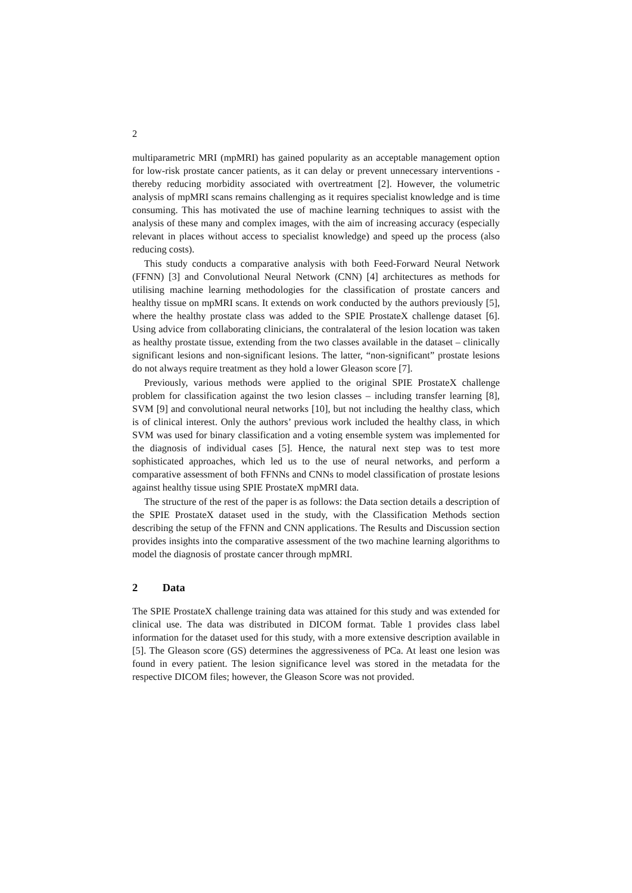2
multiparametric MRI (mpMRI) has gained popularity as an acceptable management option for low-risk prostate cancer patients, as it can delay or prevent unnecessary interventions - thereby reducing morbidity associated with overtreatment [2]. However, the volumetric analysis of mpMRI scans remains challenging as it requires specialist knowledge and is time consuming. This has motivated the use of machine learning techniques to assist with the analysis of these many and complex images, with the aim of increasing accuracy (especially relevant in places without access to specialist knowledge) and speed up the process (also reducing costs).
This study conducts a comparative analysis with both Feed-Forward Neural Network (FFNN) [3] and Convolutional Neural Network (CNN) [4] architectures as methods for utilising machine learning methodologies for the classification of prostate cancers and healthy tissue on mpMRI scans. It extends on work conducted by the authors previously [5], where the healthy prostate class was added to the SPIE ProstateX challenge dataset [6]. Using advice from collaborating clinicians, the contralateral of the lesion location was taken as healthy prostate tissue, extending from the two classes available in the dataset – clinically significant lesions and non-significant lesions. The latter, “non-significant” prostate lesions do not always require treatment as they hold a lower Gleason score [7].
Previously, various methods were applied to the original SPIE ProstateX challenge problem for classification against the two lesion classes – including transfer learning [8], SVM [9] and convolutional neural networks [10], but not including the healthy class, which is of clinical interest. Only the authors’ previous work included the healthy class, in which SVM was used for binary classification and a voting ensemble system was implemented for the diagnosis of individual cases [5]. Hence, the natural next step was to test more sophisticated approaches, which led us to the use of neural networks, and perform a comparative assessment of both FFNNs and CNNs to model classification of prostate lesions against healthy tissue using SPIE ProstateX mpMRI data.
The structure of the rest of the paper is as follows: the Data section details a description of the SPIE ProstateX dataset used in the study, with the Classification Methods section describing the setup of the FFNN and CNN applications. The Results and Discussion section provides insights into the comparative assessment of the two machine learning algorithms to model the diagnosis of prostate cancer through mpMRI.
2 Data
The SPIE ProstateX challenge training data was attained for this study and was extended for clinical use. The data was distributed in DICOM format. Table 1 provides class label information for the dataset used for this study, with a more extensive description available in [5]. The Gleason score (GS) determines the aggressiveness of PCa. At least one lesion was found in every patient. The lesion significance level was stored in the metadata for the respective DICOM files; however, the Gleason Score was not provided.